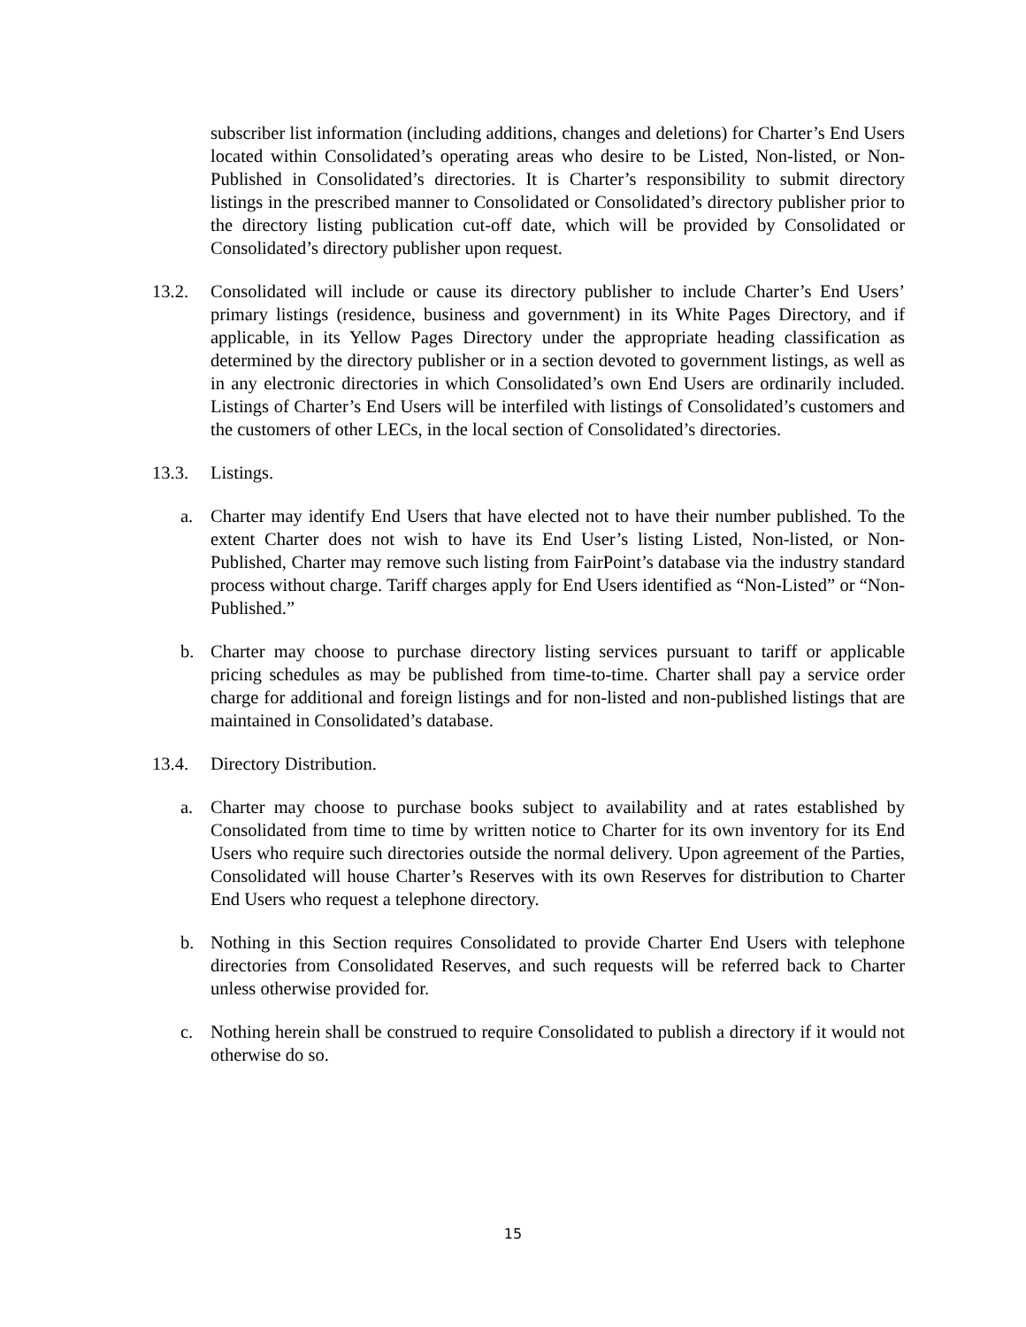subscriber list information (including additions, changes and deletions) for Charter’s End Users located within Consolidated’s operating areas who desire to be Listed, Non-listed, or Non-Published in Consolidated’s directories. It is Charter’s responsibility to submit directory listings in the prescribed manner to Consolidated or Consolidated’s directory publisher prior to the directory listing publication cut-off date, which will be provided by Consolidated or Consolidated’s directory publisher upon request.
13.2. Consolidated will include or cause its directory publisher to include Charter’s End Users’ primary listings (residence, business and government) in its White Pages Directory, and if applicable, in its Yellow Pages Directory under the appropriate heading classification as determined by the directory publisher or in a section devoted to government listings, as well as in any electronic directories in which Consolidated’s own End Users are ordinarily included. Listings of Charter’s End Users will be interfiled with listings of Consolidated’s customers and the customers of other LECs, in the local section of Consolidated’s directories.
13.3. Listings.
a. Charter may identify End Users that have elected not to have their number published. To the extent Charter does not wish to have its End User’s listing Listed, Non-listed, or Non-Published, Charter may remove such listing from FairPoint’s database via the industry standard process without charge. Tariff charges apply for End Users identified as “Non-Listed” or “Non-Published.”
b. Charter may choose to purchase directory listing services pursuant to tariff or applicable pricing schedules as may be published from time-to-time. Charter shall pay a service order charge for additional and foreign listings and for non-listed and non-published listings that are maintained in Consolidated’s database.
13.4. Directory Distribution.
a. Charter may choose to purchase books subject to availability and at rates established by Consolidated from time to time by written notice to Charter for its own inventory for its End Users who require such directories outside the normal delivery. Upon agreement of the Parties, Consolidated will house Charter’s Reserves with its own Reserves for distribution to Charter End Users who request a telephone directory.
b. Nothing in this Section requires Consolidated to provide Charter End Users with telephone directories from Consolidated Reserves, and such requests will be referred back to Charter unless otherwise provided for.
c. Nothing herein shall be construed to require Consolidated to publish a directory if it would not otherwise do so.
15